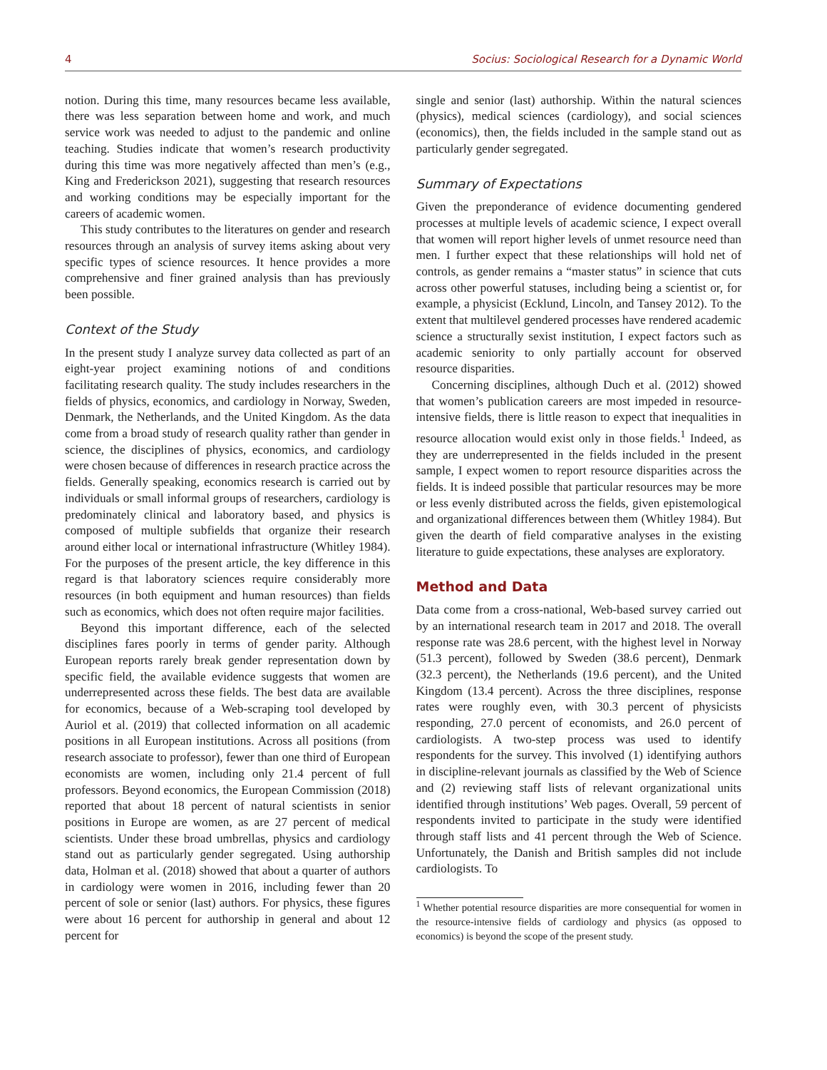4 Socius: Sociological Research for a Dynamic World
notion. During this time, many resources became less available, there was less separation between home and work, and much service work was needed to adjust to the pandemic and online teaching. Studies indicate that women’s research productivity during this time was more negatively affected than men’s (e.g., King and Frederickson 2021), suggesting that research resources and working conditions may be especially important for the careers of academic women.
This study contributes to the literatures on gender and research resources through an analysis of survey items asking about very specific types of science resources. It hence provides a more comprehensive and finer grained analysis than has previously been possible.
Context of the Study
In the present study I analyze survey data collected as part of an eight-year project examining notions of and conditions facilitating research quality. The study includes researchers in the fields of physics, economics, and cardiology in Norway, Sweden, Denmark, the Netherlands, and the United Kingdom. As the data come from a broad study of research quality rather than gender in science, the disciplines of physics, economics, and cardiology were chosen because of differences in research practice across the fields. Generally speaking, economics research is carried out by individuals or small informal groups of researchers, cardiology is predominately clinical and laboratory based, and physics is composed of multiple subfields that organize their research around either local or international infrastructure (Whitley 1984). For the purposes of the present article, the key difference in this regard is that laboratory sciences require considerably more resources (in both equipment and human resources) than fields such as economics, which does not often require major facilities.
Beyond this important difference, each of the selected disciplines fares poorly in terms of gender parity. Although European reports rarely break gender representation down by specific field, the available evidence suggests that women are underrepresented across these fields. The best data are available for economics, because of a Web-scraping tool developed by Auriol et al. (2019) that collected information on all academic positions in all European institutions. Across all positions (from research associate to professor), fewer than one third of European economists are women, including only 21.4 percent of full professors. Beyond economics, the European Commission (2018) reported that about 18 percent of natural scientists in senior positions in Europe are women, as are 27 percent of medical scientists. Under these broad umbrellas, physics and cardiology stand out as particularly gender segregated. Using authorship data, Holman et al. (2018) showed that about a quarter of authors in cardiology were women in 2016, including fewer than 20 percent of sole or senior (last) authors. For physics, these figures were about 16 percent for authorship in general and about 12 percent for
single and senior (last) authorship. Within the natural sciences (physics), medical sciences (cardiology), and social sciences (economics), then, the fields included in the sample stand out as particularly gender segregated.
Summary of Expectations
Given the preponderance of evidence documenting gendered processes at multiple levels of academic science, I expect overall that women will report higher levels of unmet resource need than men. I further expect that these relationships will hold net of controls, as gender remains a “master status” in science that cuts across other powerful statuses, including being a scientist or, for example, a physicist (Ecklund, Lincoln, and Tansey 2012). To the extent that multilevel gendered processes have rendered academic science a structurally sexist institution, I expect factors such as academic seniority to only partially account for observed resource disparities.
Concerning disciplines, although Duch et al. (2012) showed that women’s publication careers are most impeded in resource-intensive fields, there is little reason to expect that inequalities in resource allocation would exist only in those fields.<sup>1</sup> Indeed, as they are underrepresented in the fields included in the present sample, I expect women to report resource disparities across the fields. It is indeed possible that particular resources may be more or less evenly distributed across the fields, given epistemological and organizational differences between them (Whitley 1984). But given the dearth of field comparative analyses in the existing literature to guide expectations, these analyses are exploratory.
Method and Data
Data come from a cross-national, Web-based survey carried out by an international research team in 2017 and 2018. The overall response rate was 28.6 percent, with the highest level in Norway (51.3 percent), followed by Sweden (38.6 percent), Denmark (32.3 percent), the Netherlands (19.6 percent), and the United Kingdom (13.4 percent). Across the three disciplines, response rates were roughly even, with 30.3 percent of physicists responding, 27.0 percent of economists, and 26.0 percent of cardiologists. A two-step process was used to identify respondents for the survey. This involved (1) identifying authors in discipline-relevant journals as classified by the Web of Science and (2) reviewing staff lists of relevant organizational units identified through institutions’ Web pages. Overall, 59 percent of respondents invited to participate in the study were identified through staff lists and 41 percent through the Web of Science. Unfortunately, the Danish and British samples did not include cardiologists. To
<sup>1</sup> Whether potential resource disparities are more consequential for women in the resource-intensive fields of cardiology and physics (as opposed to economics) is beyond the scope of the present study.